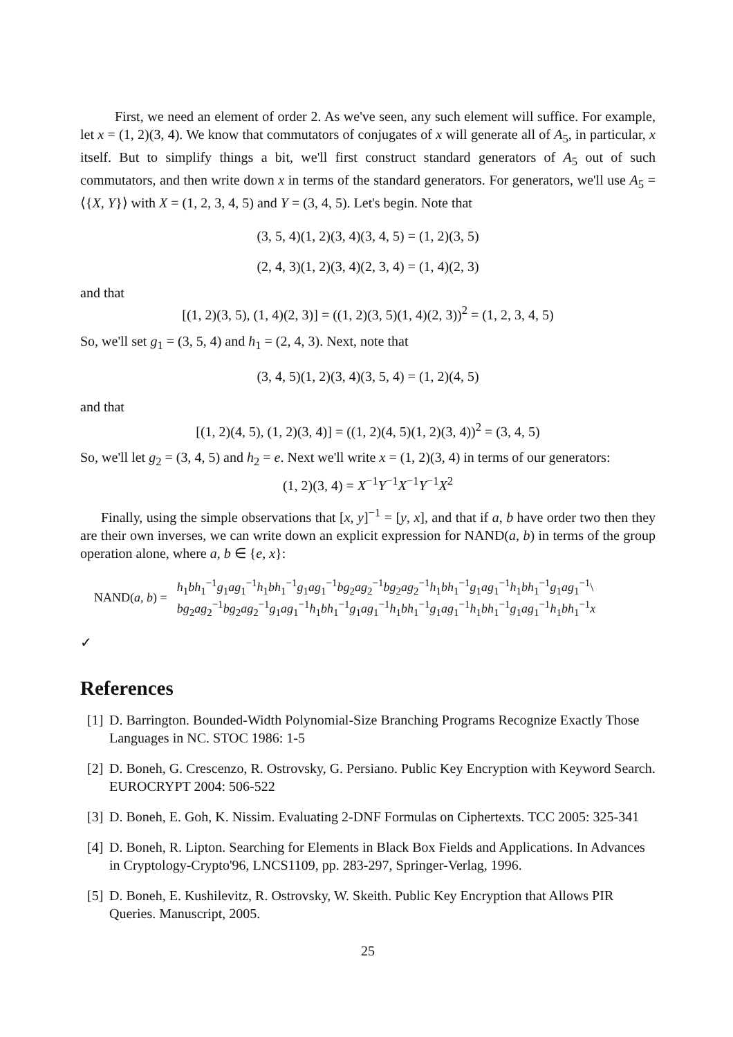First, we need an element of order 2. As we've seen, any such element will suffice. For example, let x = (1, 2)(3, 4). We know that commutators of conjugates of x will generate all of A<sub>5</sub>, in particular, x itself. But to simplify things a bit, we'll first construct standard generators of A<sub>5</sub> out of such commutators, and then write down x in terms of the standard generators. For generators, we'll use A<sub>5</sub> = ⟨{X, Y}⟩ with X = (1, 2, 3, 4, 5) and Y = (3, 4, 5). Let's begin. Note that
(3, 5, 4)(1, 2)(3, 4)(3, 4, 5) = (1, 2)(3, 5)
(2, 4, 3)(1, 2)(3, 4)(2, 3, 4) = (1, 4)(2, 3)
and that
[(1, 2)(3, 5), (1, 4)(2, 3)] = ((1, 2)(3, 5)(1, 4)(2, 3))<sup>2</sup> = (1, 2, 3, 4, 5)
So, we'll set g<sub>1</sub> = (3, 5, 4) and h<sub>1</sub> = (2, 4, 3). Next, note that
(3, 4, 5)(1, 2)(3, 4)(3, 5, 4) = (1, 2)(4, 5)
and that
[(1, 2)(4, 5), (1, 2)(3, 4)] = ((1, 2)(4, 5)(1, 2)(3, 4))<sup>2</sup> = (3, 4, 5)
So, we'll let g<sub>2</sub> = (3, 4, 5) and h<sub>2</sub> = e. Next we'll write x = (1, 2)(3, 4) in terms of our generators:
(1, 2)(3, 4) = X<sup>−1</sup>Y<sup>−1</sup>X<sup>−1</sup>Y<sup>−1</sup>X<sup>2</sup>
Finally, using the simple observations that [x, y]<sup>−1</sup> = [y, x], and that if a, b have order two then they are their own inverses, we can write down an explicit expression for NAND(a, b) in terms of the group operation alone, where a, b ∈ {e, x}:
NAND(a, b) =
h<sub>1</sub>bh<sub>1</sub><sup>−1</sup>g<sub>1</sub>ag<sub>1</sub><sup>−1</sup>h<sub>1</sub>bh<sub>1</sub><sup>−1</sup>g<sub>1</sub>ag<sub>1</sub><sup>−1</sup>bg<sub>2</sub>ag<sub>2</sub><sup>−1</sup>bg<sub>2</sub>ag<sub>2</sub><sup>−1</sup>h<sub>1</sub>bh<sub>1</sub><sup>−1</sup>g<sub>1</sub>ag<sub>1</sub><sup>−1</sup>h<sub>1</sub>bh<sub>1</sub><sup>−1</sup>g<sub>1</sub>ag<sub>1</sub><sup>−1</sup>\
bg<sub>2</sub>ag<sub>2</sub><sup>−1</sup>bg<sub>2</sub>ag<sub>2</sub><sup>−1</sup>g<sub>1</sub>ag<sub>1</sub><sup>−1</sup>h<sub>1</sub>bh<sub>1</sub><sup>−1</sup>g<sub>1</sub>ag<sub>1</sub><sup>−1</sup>h<sub>1</sub>bh<sub>1</sub><sup>−1</sup>g<sub>1</sub>ag<sub>1</sub><sup>−1</sup>h<sub>1</sub>bh<sub>1</sub><sup>−1</sup>g<sub>1</sub>ag<sub>1</sub><sup>−1</sup>h<sub>1</sub>bh<sub>1</sub><sup>−1</sup>x
✓
References
[1] D. Barrington. Bounded-Width Polynomial-Size Branching Programs Recognize Exactly Those Languages in NC. STOC 1986: 1-5
[2] D. Boneh, G. Crescenzo, R. Ostrovsky, G. Persiano. Public Key Encryption with Keyword Search. EUROCRYPT 2004: 506-522
[3] D. Boneh, E. Goh, K. Nissim. Evaluating 2-DNF Formulas on Ciphertexts. TCC 2005: 325-341
[4] D. Boneh, R. Lipton. Searching for Elements in Black Box Fields and Applications. In Advances in Cryptology-Crypto'96, LNCS1109, pp. 283-297, Springer-Verlag, 1996.
[5] D. Boneh, E. Kushilevitz, R. Ostrovsky, W. Skeith. Public Key Encryption that Allows PIR Queries. Manuscript, 2005.
25